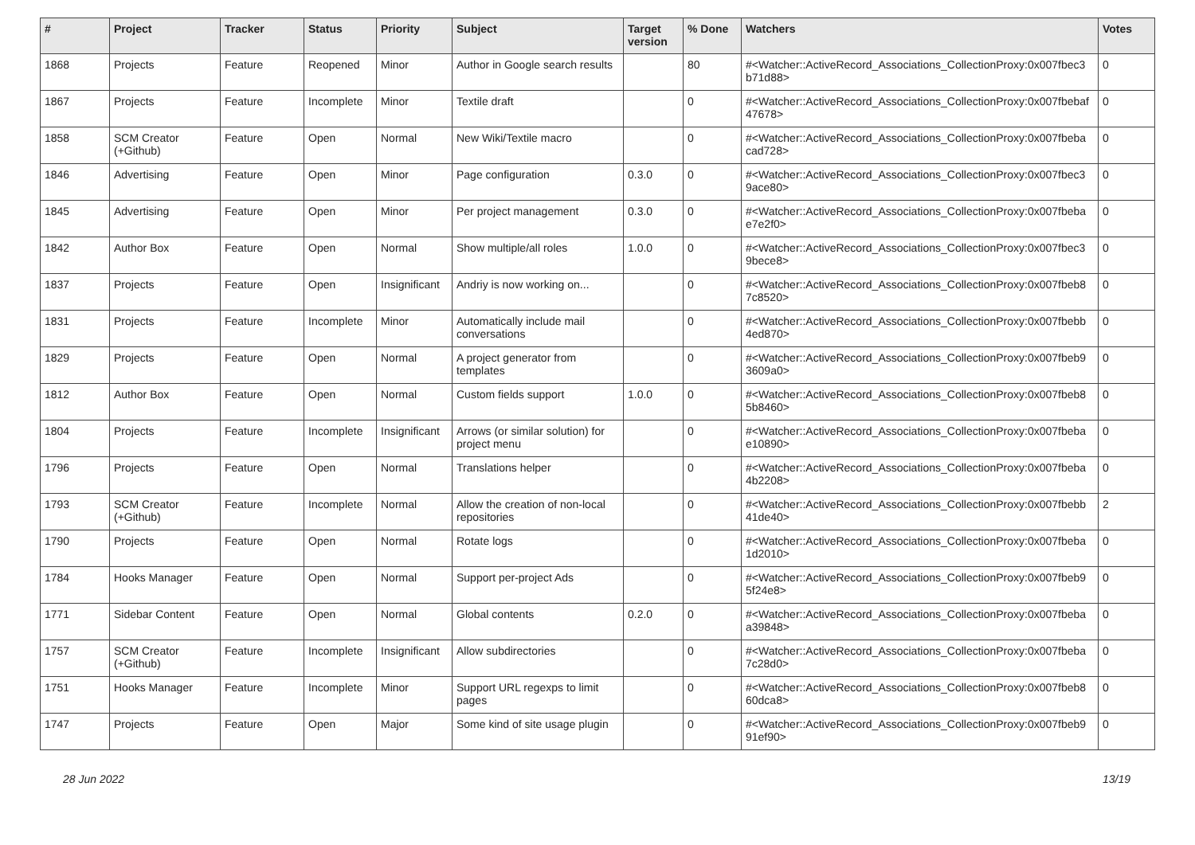| # | Project | Tracker | Status | Priority | Subject | Target version | % Done | Watchers | Votes |
| --- | --- | --- | --- | --- | --- | --- | --- | --- | --- |
| 1868 | Projects | Feature | Reopened | Minor | Author in Google search results | | 80 | #<Watcher::ActiveRecord_Associations_CollectionProxy:0x007fbec3 b71d88> | 0 |
| 1867 | Projects | Feature | Incomplete | Minor | Textile draft | | 0 | #<Watcher::ActiveRecord_Associations_CollectionProxy:0x007fbebaf 47678> | 0 |
| 1858 | SCM Creator (+Github) | Feature | Open | Normal | New Wiki/Textile macro | | 0 | #<Watcher::ActiveRecord_Associations_CollectionProxy:0x007fbeba cad728> | 0 |
| 1846 | Advertising | Feature | Open | Minor | Page configuration | 0.3.0 | 0 | #<Watcher::ActiveRecord_Associations_CollectionProxy:0x007fbec3 9ace80> | 0 |
| 1845 | Advertising | Feature | Open | Minor | Per project management | 0.3.0 | 0 | #<Watcher::ActiveRecord_Associations_CollectionProxy:0x007fbeba e7e2f0> | 0 |
| 1842 | Author Box | Feature | Open | Normal | Show multiple/all roles | 1.0.0 | 0 | #<Watcher::ActiveRecord_Associations_CollectionProxy:0x007fbec3 9bece8> | 0 |
| 1837 | Projects | Feature | Open | Insignificant | Andriy is now working on... | | 0 | #<Watcher::ActiveRecord_Associations_CollectionProxy:0x007fbeb8 7c8520> | 0 |
| 1831 | Projects | Feature | Incomplete | Minor | Automatically include mail conversations | | 0 | #<Watcher::ActiveRecord_Associations_CollectionProxy:0x007fbebb 4ed870> | 0 |
| 1829 | Projects | Feature | Open | Normal | A project generator from templates | | 0 | #<Watcher::ActiveRecord_Associations_CollectionProxy:0x007fbeb9 3609a0> | 0 |
| 1812 | Author Box | Feature | Open | Normal | Custom fields support | 1.0.0 | 0 | #<Watcher::ActiveRecord_Associations_CollectionProxy:0x007fbeb8 5b8460> | 0 |
| 1804 | Projects | Feature | Incomplete | Insignificant | Arrows (or similar solution) for project menu | | 0 | #<Watcher::ActiveRecord_Associations_CollectionProxy:0x007fbeba e10890> | 0 |
| 1796 | Projects | Feature | Open | Normal | Translations helper | | 0 | #<Watcher::ActiveRecord_Associations_CollectionProxy:0x007fbeba 4b2208> | 0 |
| 1793 | SCM Creator (+Github) | Feature | Incomplete | Normal | Allow the creation of non-local repositories | | 0 | #<Watcher::ActiveRecord_Associations_CollectionProxy:0x007fbebb 41de40> | 2 |
| 1790 | Projects | Feature | Open | Normal | Rotate logs | | 0 | #<Watcher::ActiveRecord_Associations_CollectionProxy:0x007fbeba 1d2010> | 0 |
| 1784 | Hooks Manager | Feature | Open | Normal | Support per-project Ads | | 0 | #<Watcher::ActiveRecord_Associations_CollectionProxy:0x007fbeb9 5f24e8> | 0 |
| 1771 | Sidebar Content | Feature | Open | Normal | Global contents | 0.2.0 | 0 | #<Watcher::ActiveRecord_Associations_CollectionProxy:0x007fbeba a39848> | 0 |
| 1757 | SCM Creator (+Github) | Feature | Incomplete | Insignificant | Allow subdirectories | | 0 | #<Watcher::ActiveRecord_Associations_CollectionProxy:0x007fbeba 7c28d0> | 0 |
| 1751 | Hooks Manager | Feature | Incomplete | Minor | Support URL regexps to limit pages | | 0 | #<Watcher::ActiveRecord_Associations_CollectionProxy:0x007fbeb8 60dca8> | 0 |
| 1747 | Projects | Feature | Open | Major | Some kind of site usage plugin | | 0 | #<Watcher::ActiveRecord_Associations_CollectionProxy:0x007fbeb9 91ef90> | 0 |
28 Jun 2022 13/19